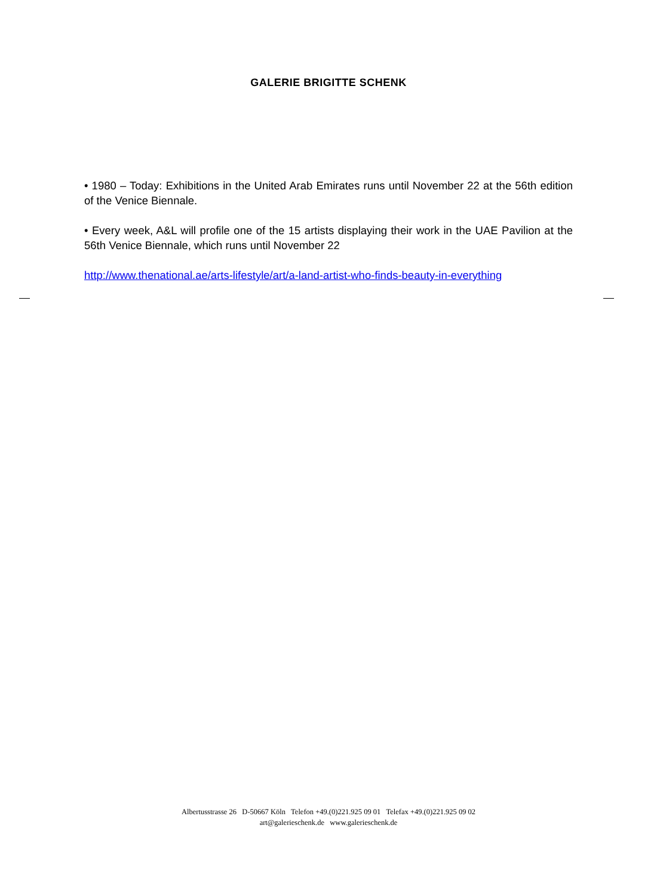GALERIE BRIGITTE SCHENK
• 1980 – Today: Exhibitions in the United Arab Emirates runs until November 22 at the 56th edition of the Venice Biennale.
• Every week, A&L will profile one of the 15 artists displaying their work in the UAE Pavilion at the 56th Venice Biennale, which runs until November 22
http://www.thenational.ae/arts-lifestyle/art/a-land-artist-who-finds-beauty-in-everything
Albertusstrasse 26 D-50667 Köln Telefon +49.(0)221.925 09 01 Telefax +49.(0)221.925 09 02
art@galerieschenk.de www.galerieschenk.de